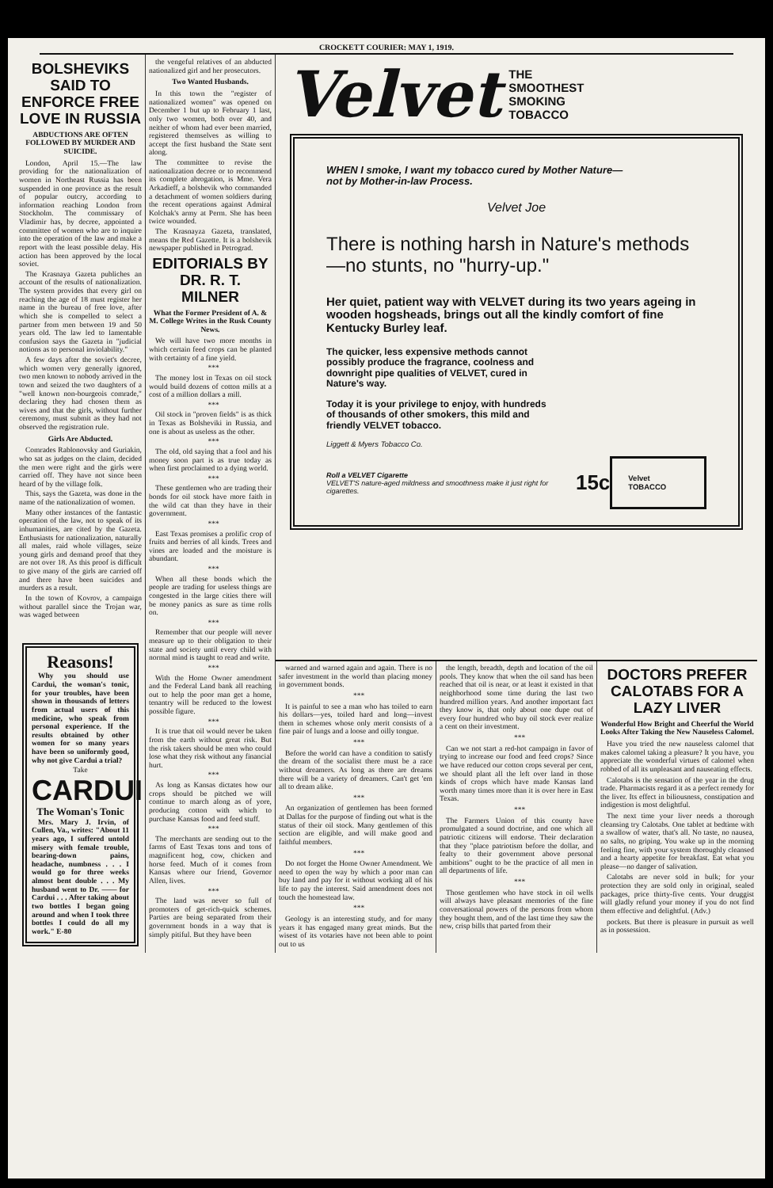CROCKETT COURIER: MAY 1, 1919.
BOLSHEVIKS SAID TO ENFORCE FREE LOVE IN RUSSIA
ABDUCTIONS ARE OFTEN FOLLOWED BY MURDER AND SUICIDE.
London, April 15.—The law providing for the nationalization of women in Northeast Russia has been suspended in one province as the result of popular outcry, according to information reaching London from Stockholm. The commissary of Vladimir has, by decree, appointed a committee of women who are to inquire into the operation of the law and make a report with the least possible delay. His action has been approved by the local soviet.
The Krasnaya Gazeta publiches an account of the results of nationalization. The system provides that every girl on reaching the age of 18 must register her name in the bureau of free love, after which she is compelled to select a partner from men between 19 and 50 years old. The law led to lamentable confusion says the Gazeta in "judicial notions as to personal inviolability."
A few days after the soviet's decree, which women very generally ignored, two men known to nobody arrived in the town and seized the two daughters of a "well known non-bourgeois comrade," declaring they had chosen them as wives and that the girls, without further ceremony, must submit as they had not observed the registration rule.
Girls Are Abducted.
Comrades Rablonovsky and Guriakin, who sat as judges on the claim, decided the men were right and the girls were carried off. They have not since been heard of by the village folk.
This, says the Gazeta, was done in the name of the nationalization of women.
Many other instances of the fantastic operation of the law, not to speak of its inhumanities, are cited by the Gazeta. Enthusiasts for nationalization, naturally all males, raid whole villages, seize young girls and demand proof that they are not over 18. As this proof is difficult to give many of the girls are carried off and there have been suicides and murders as a result.
In the town of Kovrov, a campaign without parallel since the Trojan war, was waged between
Reasons!
Why you should use Cardui, the woman's tonic, for your troubles, have been shown in thousands of letters from actual users of this medicine, who speak from personal experience. If the results obtained by other women for so many years have been so uniformly good, why not give Cardui a trial?
Take
CARDUI
The Woman's Tonic
Mrs. Mary J. Irvin, of Cullen, Va., writes: "About 11 years ago, I suffered untold misery with female trouble, bearing-down pains, headache, numbness . . . I would go for three weeks almost bent double . . . My husband went to Dr. —— for Cardui . . . After taking about two bottles I began going around and when I took three bottles I could do all my work." E-80
the vengeful relatives of an abducted nationalized girl and her prosecutors.
Two Wanted Husbands.
In this town the "register of nationalized women" was opened on December 1 but up to February 1 last, only two women, both over 40, and neither of whom had ever been married, registered themselves as willing to accept the first husband the State sent along.
The committee to revise the nationalization decree or to recommend its complete abrogation, is Mme. Vera Arkadieff, a bolshevik who commanded a detachment of women soldiers during the recent operations against Admiral Kolchak's army at Perm. She has been twice wounded.
The Krasnayza Gazeta, translated, means the Red Gazette. It is a bolshevik newspaper published in Petrograd.
EDITORIALS BY DR. R. T. MILNER
What the Former President of A. & M. College Writes in the Rusk County News.
We will have two more months in which certain feed crops can be planted with certainty of a fine yield.
***
The money lost in Texas on oil stock would build dozens of cotton mills at a cost of a million dollars a mill.
***
Oil stock in "proven fields" is as thick in Texas as Bolsheviki in Russia, and one is about as useless as the other.
***
The old, old saying that a fool and his money soon part is as true today as when first proclaimed to a dying world.
***
These gentlemen who are trading their bonds for oil stock have more faith in the wild cat than they have in their government.
***
East Texas promises a prolific crop of fruits and berries of all kinds. Trees and vines are loaded and the moisture is abundant.
***
When all these bonds which the people are trading for useless things are congested in the large cities there will be money panics as sure as time rolls on.
***
Remember that our people will never measure up to their obligation to their state and society until every child with normal mind is taught to read and write.
***
With the Home Owner amendment and the Federal Land bank all reaching out to help the poor man get a home, tenantry will be reduced to the lowest possible figure.
***
It is true that oil would never be taken from the earth without great risk. But the risk takers should be men who could lose what they risk without any financial hurt.
***
As long as Kansas dictates how our crops should be pitched we will continue to march along as of yore, producing cotton with which to purchase Kansas food and feed stuff.
***
The merchants are sending out to the farms of East Texas tons and tons of magnificent hog, cow, chicken and horse feed. Much of it comes from Kansas where our friend, Governor Allen, lives.
***
The land was never so full of promoters of get-rich-quick schemes. Parties are being separated from their government bonds in a way that is simply pitiful. But they have been
Velvet THE
SMOOTHEST
SMOKING
TOBACCO
WHEN I smoke, I want my tobacco cured by Mother Nature—
not by Mother-in-law Process.
Velvet Joe
There is nothing harsh in Nature's methods—no stunts, no "hurry-up."
Her quiet, patient way with VELVET during its two years ageing in wooden hogsheads, brings out all the kindly comfort of fine Kentucky Burley leaf.
The quicker, less expensive methods cannot possibly produce the fragrance, coolness and downright pipe qualities of VELVET, cured in Nature's way.
Today it is your privilege to enjoy, with hundreds of thousands of other smokers, this mild and friendly VELVET tobacco.
Liggett & Myers Tobacco Co.
Roll a VELVET Cigarette
VELVET'S nature-aged mildness and smoothness make it just right for cigarettes.
15c
Velvet TOBACCO
warned and warned again and again. There is no safer investment in the world than placing money in government bonds.
***
It is painful to see a man who has toiled to earn his dollars—yes, toiled hard and long—invest them in schemes whose only merit consists of a fine pair of lungs and a loose and oilly tongue.
***
Before the world can have a condition to satisfy the dream of the socialist there must be a race without dreamers. As long as there are dreams there will be a variety of dreamers. Can't get 'em all to dream alike.
***
An organization of gentlemen has been formed at Dallas for the purpose of finding out what is the status of their oil stock. Many gentlemen of this section are eligible, and will make good and faithful members.
***
Do not forget the Home Owner Amendment. We need to open the way by which a poor man can buy land and pay for it without working all of his life to pay the interest. Said amendment does not touch the homestead law.
***
Geology is an interesting study, and for many years it has engaged many great minds. But the wisest of its votaries have not been able to point out to us
the length, breadth, depth and location of the oil pools. They know that when the oil sand has been reached that oil is near, or at least it existed in that neighborhood some time during the last two hundred million years. And another important fact they know is, that only about one dupe out of every four hundred who buy oil stock ever realize a cent on their investment.
***
Can we not start a red-hot campaign in favor of trying to increase our food and feed crops? Since we have reduced our cotton crops several per cent, we should plant all the left over land in those kinds of crops which have made Kansas land worth many times more than it is over here in East Texas.
***
The Farmers Union of this county have promulgated a sound doctrine, and one which all patriotic citizens will endorse. Their declaration that they "place patriotism before the dollar, and fealty to their government above personal ambitions" ought to be the practice of all men in all departments of life.
***
Those gentlemen who have stock in oil wells will always have pleasant memories of the fine conversational powers of the persons from whom they bought them, and of the last time they saw the new, crisp bills that parted from their
DOCTORS PREFER CALOTABS FOR A LAZY LIVER
Wonderful How Bright and Cheerful the World Looks After Taking the New Nauseless Calomel.
Have you tried the new nauseless calomel that makes calomel taking a pleasure? It you have, you appreciate the wonderful virtues of calomel when robbed of all its unpleasant and nauseating effects.
Calotabs is the sensation of the year in the drug trade. Pharmacists regard it as a perfect remedy for the liver. Its effect in biliousness, constipation and indigestion is most delightful.
The next time your liver needs a thorough cleansing try Calotabs. One tablet at bedtime with a swallow of water, that's all. No taste, no nausea, no salts, no griping. You wake up in the morning feeling fine, with your system thoroughly cleansed and a hearty appetite for breakfast. Eat what you please—no danger of salivation.
Calotabs are never sold in bulk; for your protection they are sold only in original, sealed packages, price thirty-five cents. Your druggist will gladly refund your money if you do not find them effective and delightful. (Adv.)
pockets. But there is pleasure in pursuit as well as in possession.